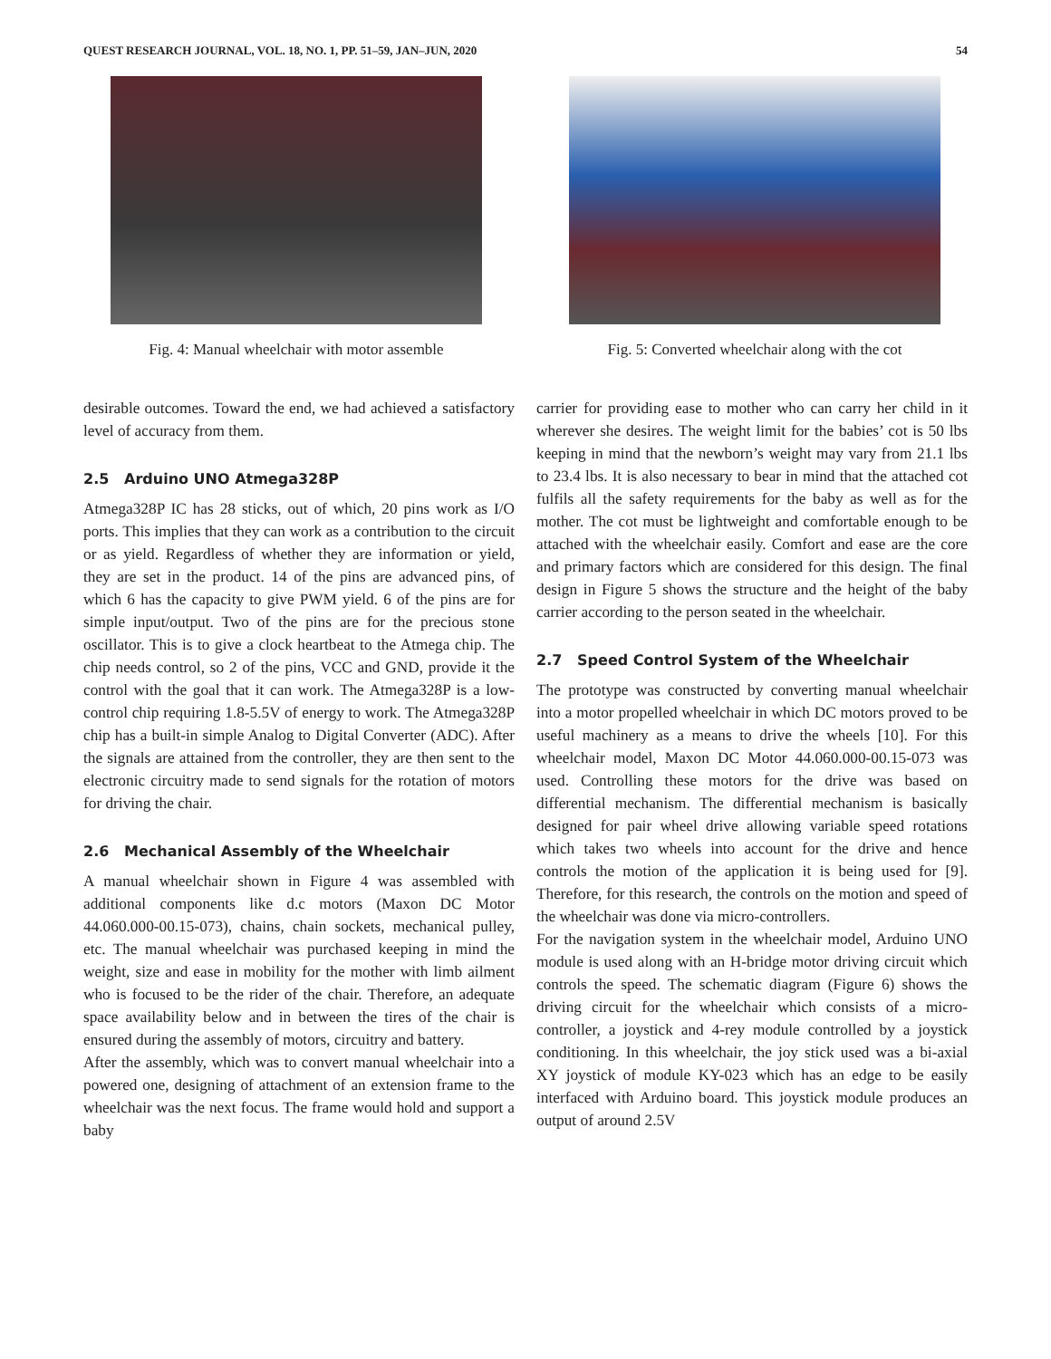QUEST RESEARCH JOURNAL, VOL. 18, NO. 1, PP. 51–59, JAN–JUN, 2020 54
Fig. 4: Manual wheelchair with motor assemble Fig. 5: Converted wheelchair along with the cot
desirable outcomes. Toward the end, we had achieved a satisfactory level of accuracy from them.
2.5 Arduino UNO Atmega328P
Atmega328P IC has 28 sticks, out of which, 20 pins work as I/O ports. This implies that they can work as a contribution to the circuit or as yield. Regardless of whether they are information or yield, they are set in the product. 14 of the pins are advanced pins, of which 6 has the capacity to give PWM yield. 6 of the pins are for simple input/output. Two of the pins are for the precious stone oscillator. This is to give a clock heartbeat to the Atmega chip. The chip needs control, so 2 of the pins, VCC and GND, provide it the control with the goal that it can work. The Atmega328P is a low-control chip requiring 1.8-5.5V of energy to work. The Atmega328P chip has a built-in simple Analog to Digital Converter (ADC). After the signals are attained from the controller, they are then sent to the electronic circuitry made to send signals for the rotation of motors for driving the chair.
2.6 Mechanical Assembly of the Wheelchair
A manual wheelchair shown in Figure 4 was assembled with additional components like d.c motors (Maxon DC Motor 44.060.000-00.15-073), chains, chain sockets, mechanical pulley, etc. The manual wheelchair was purchased keeping in mind the weight, size and ease in mobility for the mother with limb ailment who is focused to be the rider of the chair. Therefore, an adequate space availability below and in between the tires of the chair is ensured during the assembly of motors, circuitry and battery.
After the assembly, which was to convert manual wheelchair into a powered one, designing of attachment of an extension frame to the wheelchair was the next focus. The frame would hold and support a baby
carrier for providing ease to mother who can carry her child in it wherever she desires. The weight limit for the babies’ cot is 50 lbs keeping in mind that the newborn’s weight may vary from 21.1 lbs to 23.4 lbs. It is also necessary to bear in mind that the attached cot fulfils all the safety requirements for the baby as well as for the mother. The cot must be lightweight and comfortable enough to be attached with the wheelchair easily. Comfort and ease are the core and primary factors which are considered for this design. The final design in Figure 5 shows the structure and the height of the baby carrier according to the person seated in the wheelchair.
2.7 Speed Control System of the Wheelchair
The prototype was constructed by converting manual wheelchair into a motor propelled wheelchair in which DC motors proved to be useful machinery as a means to drive the wheels [10]. For this wheelchair model, Maxon DC Motor 44.060.000-00.15-073 was used. Controlling these motors for the drive was based on differential mechanism. The differential mechanism is basically designed for pair wheel drive allowing variable speed rotations which takes two wheels into account for the drive and hence controls the motion of the application it is being used for [9]. Therefore, for this research, the controls on the motion and speed of the wheelchair was done via micro-controllers.
For the navigation system in the wheelchair model, Arduino UNO module is used along with an H-bridge motor driving circuit which controls the speed. The schematic diagram (Figure 6) shows the driving circuit for the wheelchair which consists of a micro-controller, a joystick and 4-rey module controlled by a joystick conditioning. In this wheelchair, the joy stick used was a bi-axial XY joystick of module KY-023 which has an edge to be easily interfaced with Arduino board. This joystick module produces an output of around 2.5V